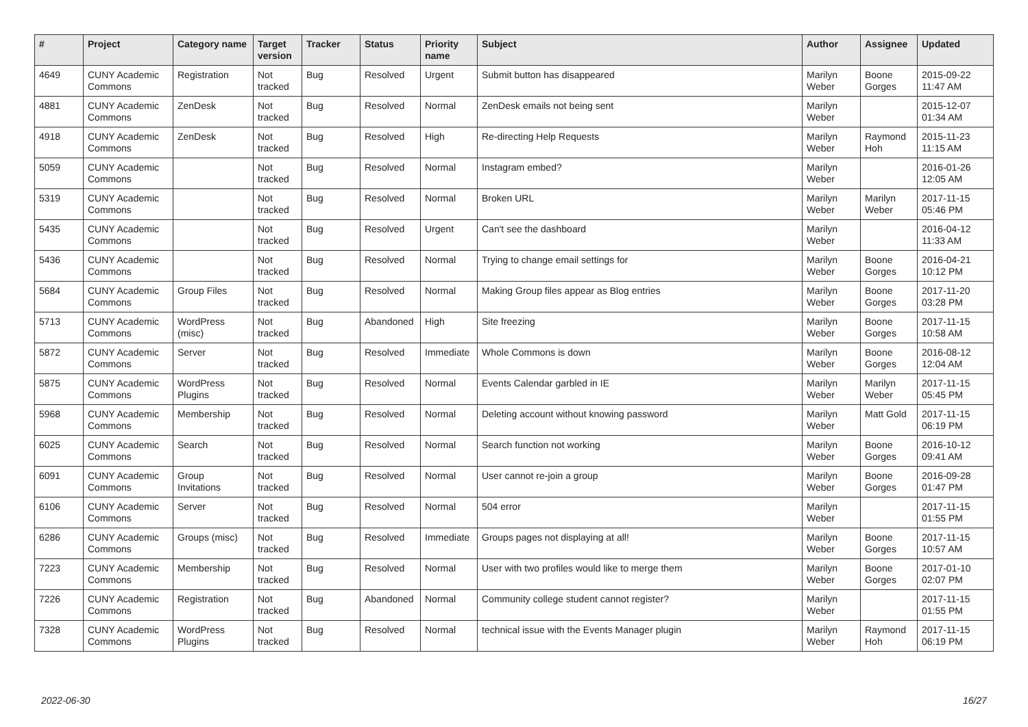| # | Project | Category name | Target version | Tracker | Status | Priority name | Subject | Author | Assignee | Updated |
| --- | --- | --- | --- | --- | --- | --- | --- | --- | --- | --- |
| 4649 | CUNY Academic Commons | Registration | Not tracked | Bug | Resolved | Urgent | Submit button has disappeared | Marilyn Weber | Boone Gorges | 2015-09-22 11:47 AM |
| 4881 | CUNY Academic Commons | ZenDesk | Not tracked | Bug | Resolved | Normal | ZenDesk emails not being sent | Marilyn Weber | | 2015-12-07 01:34 AM |
| 4918 | CUNY Academic Commons | ZenDesk | Not tracked | Bug | Resolved | High | Re-directing Help Requests | Marilyn Weber | Raymond Hoh | 2015-11-23 11:15 AM |
| 5059 | CUNY Academic Commons | | Not tracked | Bug | Resolved | Normal | Instagram embed? | Marilyn Weber | | 2016-01-26 12:05 AM |
| 5319 | CUNY Academic Commons | | Not tracked | Bug | Resolved | Normal | Broken URL | Marilyn Weber | Marilyn Weber | 2017-11-15 05:46 PM |
| 5435 | CUNY Academic Commons | | Not tracked | Bug | Resolved | Urgent | Can't see the dashboard | Marilyn Weber | | 2016-04-12 11:33 AM |
| 5436 | CUNY Academic Commons | | Not tracked | Bug | Resolved | Normal | Trying to change email settings for | Marilyn Weber | Boone Gorges | 2016-04-21 10:12 PM |
| 5684 | CUNY Academic Commons | Group Files | Not tracked | Bug | Resolved | Normal | Making Group files appear as Blog entries | Marilyn Weber | Boone Gorges | 2017-11-20 03:28 PM |
| 5713 | CUNY Academic Commons | WordPress (misc) | Not tracked | Bug | Abandoned | High | Site freezing | Marilyn Weber | Boone Gorges | 2017-11-15 10:58 AM |
| 5872 | CUNY Academic Commons | Server | Not tracked | Bug | Resolved | Immediate | Whole Commons is down | Marilyn Weber | Boone Gorges | 2016-08-12 12:04 AM |
| 5875 | CUNY Academic Commons | WordPress Plugins | Not tracked | Bug | Resolved | Normal | Events Calendar garbled in IE | Marilyn Weber | Marilyn Weber | 2017-11-15 05:45 PM |
| 5968 | CUNY Academic Commons | Membership | Not tracked | Bug | Resolved | Normal | Deleting account without knowing password | Marilyn Weber | Matt Gold | 2017-11-15 06:19 PM |
| 6025 | CUNY Academic Commons | Search | Not tracked | Bug | Resolved | Normal | Search function not working | Marilyn Weber | Boone Gorges | 2016-10-12 09:41 AM |
| 6091 | CUNY Academic Commons | Group Invitations | Not tracked | Bug | Resolved | Normal | User cannot re-join a group | Marilyn Weber | Boone Gorges | 2016-09-28 01:47 PM |
| 6106 | CUNY Academic Commons | Server | Not tracked | Bug | Resolved | Normal | 504 error | Marilyn Weber | | 2017-11-15 01:55 PM |
| 6286 | CUNY Academic Commons | Groups (misc) | Not tracked | Bug | Resolved | Immediate | Groups pages not displaying at all! | Marilyn Weber | Boone Gorges | 2017-11-15 10:57 AM |
| 7223 | CUNY Academic Commons | Membership | Not tracked | Bug | Resolved | Normal | User with two profiles would like to merge them | Marilyn Weber | Boone Gorges | 2017-01-10 02:07 PM |
| 7226 | CUNY Academic Commons | Registration | Not tracked | Bug | Abandoned | Normal | Community college student cannot register? | Marilyn Weber | | 2017-11-15 01:55 PM |
| 7328 | CUNY Academic Commons | WordPress Plugins | Not tracked | Bug | Resolved | Normal | technical issue with the Events Manager plugin | Marilyn Weber | Raymond Hoh | 2017-11-15 06:19 PM |
2022-06-30 16/27